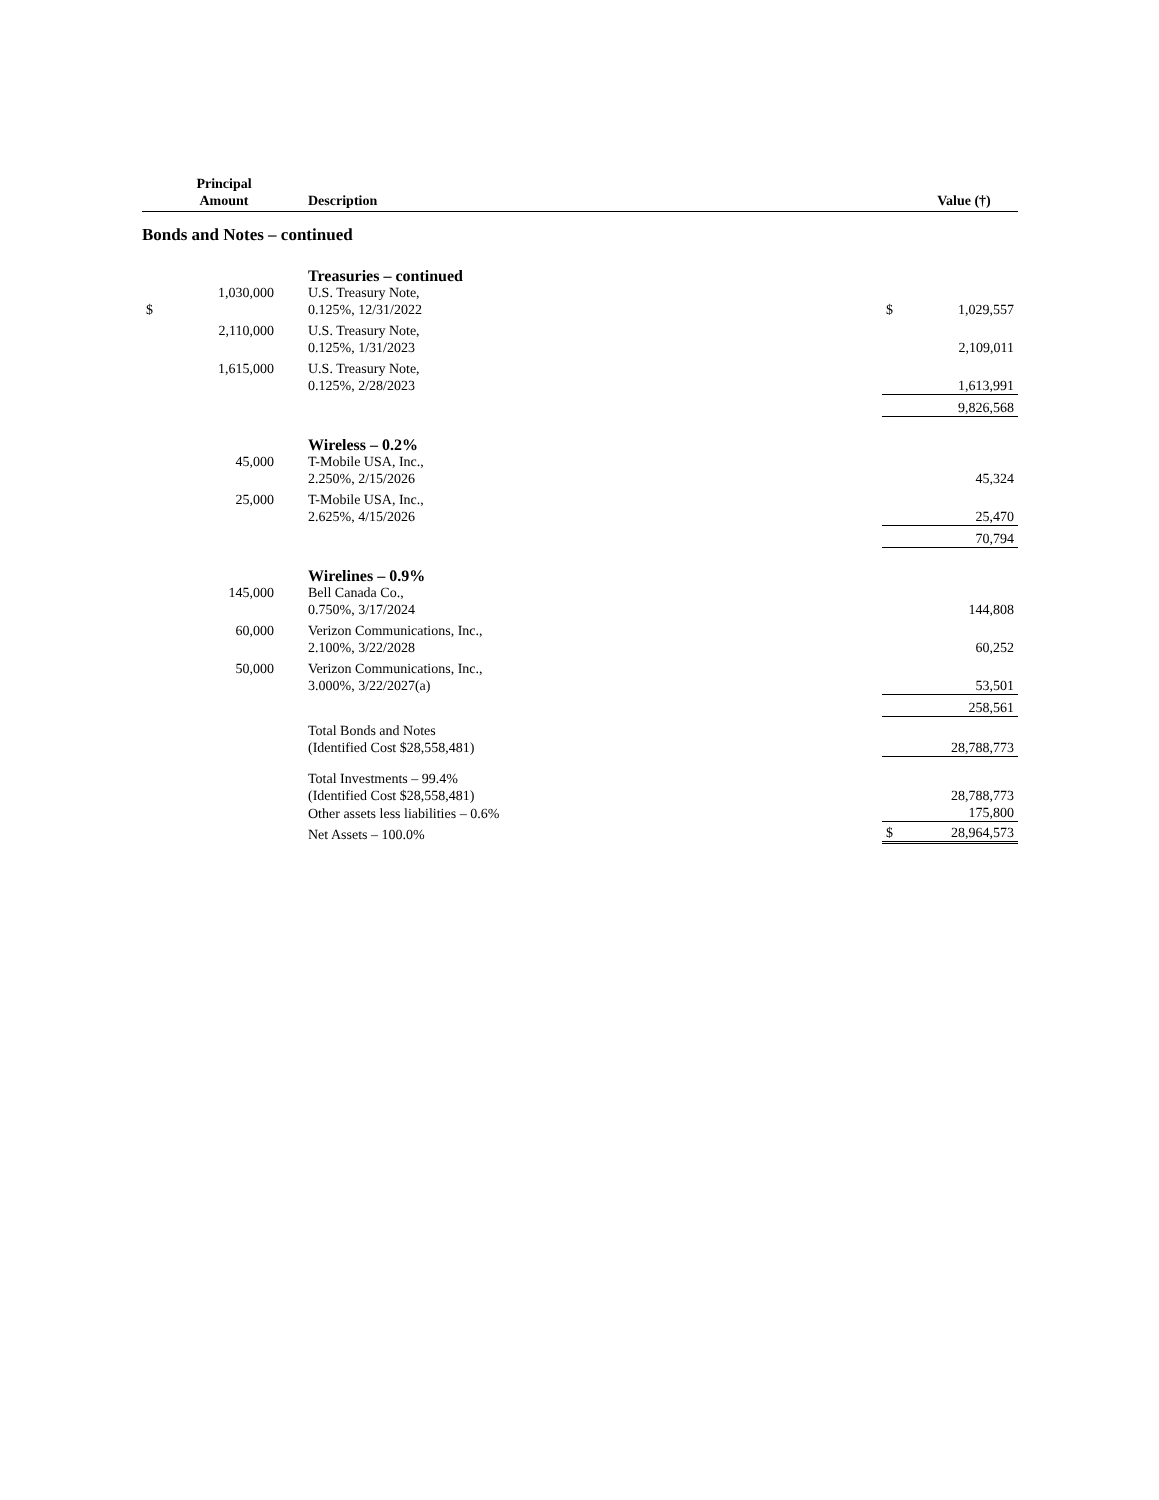| | Principal Amount | Description | | Value (†) |
| --- | --- | --- | --- | --- |
| Bonds and Notes – continued | | | | |
| | | Treasuries – continued | | |
| $ | 1,030,000 | U.S. Treasury Note, 0.125%, 12/31/2022 | $ | 1,029,557 |
| | 2,110,000 | U.S. Treasury Note, 0.125%, 1/31/2023 | | 2,109,011 |
| | 1,615,000 | U.S. Treasury Note, 0.125%, 2/28/2023 | | 1,613,991 |
| | | | | 9,826,568 |
| | | Wireless – 0.2% | | |
| | 45,000 | T-Mobile USA, Inc., 2.250%, 2/15/2026 | | 45,324 |
| | 25,000 | T-Mobile USA, Inc., 2.625%, 4/15/2026 | | 25,470 |
| | | | | 70,794 |
| | | Wirelines – 0.9% | | |
| | 145,000 | Bell Canada Co., 0.750%, 3/17/2024 | | 144,808 |
| | 60,000 | Verizon Communications, Inc., 2.100%, 3/22/2028 | | 60,252 |
| | 50,000 | Verizon Communications, Inc., 3.000%, 3/22/2027(a) | | 53,501 |
| | | | | 258,561 |
| | | Total Bonds and Notes (Identified Cost $28,558,481) | | 28,788,773 |
| | | Total Investments – 99.4% (Identified Cost $28,558,481) | | 28,788,773 |
| | | Other assets less liabilities – 0.6% | | 175,800 |
| | | Net Assets – 100.0% | $ | 28,964,573 |